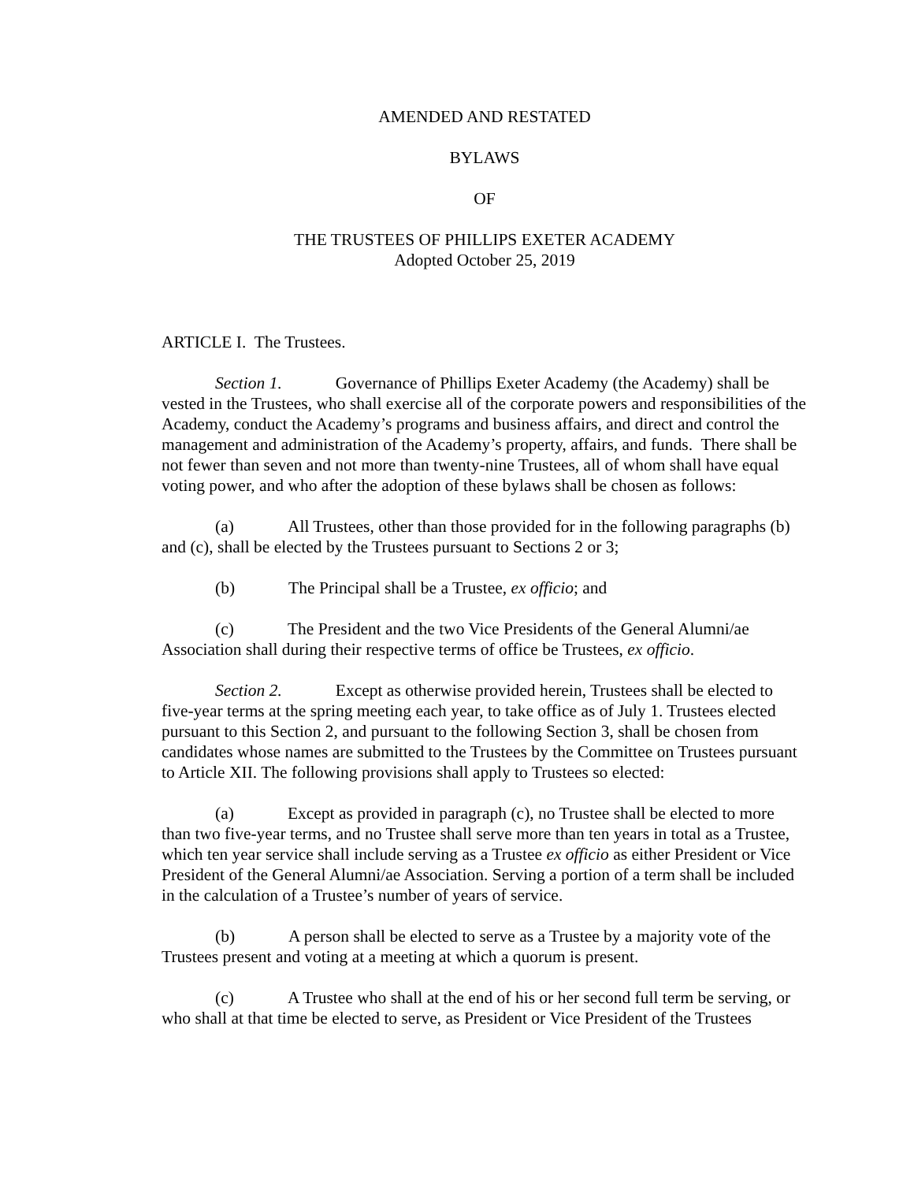AMENDED AND RESTATED
BYLAWS
OF
THE TRUSTEES OF PHILLIPS EXETER ACADEMY
Adopted October 25, 2019
ARTICLE I. The Trustees.
Section 1. Governance of Phillips Exeter Academy (the Academy) shall be vested in the Trustees, who shall exercise all of the corporate powers and responsibilities of the Academy, conduct the Academy’s programs and business affairs, and direct and control the management and administration of the Academy’s property, affairs, and funds. There shall be not fewer than seven and not more than twenty-nine Trustees, all of whom shall have equal voting power, and who after the adoption of these bylaws shall be chosen as follows:
(a) All Trustees, other than those provided for in the following paragraphs (b) and (c), shall be elected by the Trustees pursuant to Sections 2 or 3;
(b) The Principal shall be a Trustee, ex officio; and
(c) The President and the two Vice Presidents of the General Alumni/ae Association shall during their respective terms of office be Trustees, ex officio.
Section 2. Except as otherwise provided herein, Trustees shall be elected to five-year terms at the spring meeting each year, to take office as of July 1. Trustees elected pursuant to this Section 2, and pursuant to the following Section 3, shall be chosen from candidates whose names are submitted to the Trustees by the Committee on Trustees pursuant to Article XII. The following provisions shall apply to Trustees so elected:
(a) Except as provided in paragraph (c), no Trustee shall be elected to more than two five-year terms, and no Trustee shall serve more than ten years in total as a Trustee, which ten year service shall include serving as a Trustee ex officio as either President or Vice President of the General Alumni/ae Association. Serving a portion of a term shall be included in the calculation of a Trustee’s number of years of service.
(b) A person shall be elected to serve as a Trustee by a majority vote of the Trustees present and voting at a meeting at which a quorum is present.
(c) A Trustee who shall at the end of his or her second full term be serving, or who shall at that time be elected to serve, as President or Vice President of the Trustees